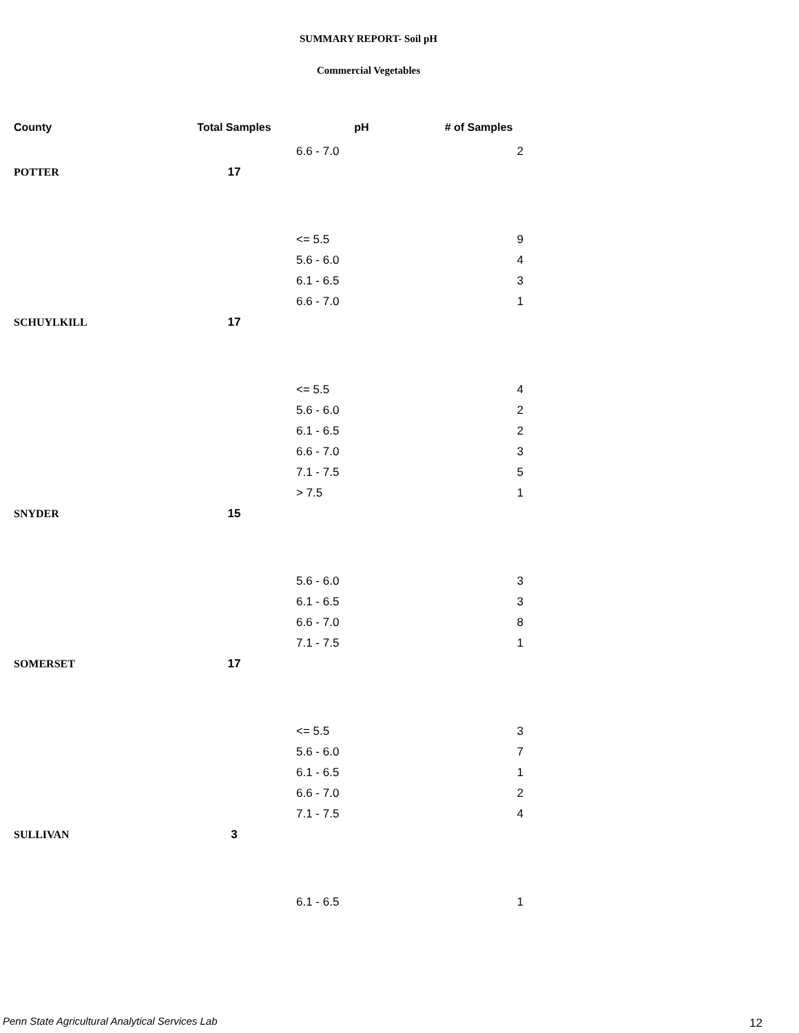SUMMARY REPORT- Soil pH
Commercial Vegetables
| County | Total Samples | pH | # of Samples |
| --- | --- | --- | --- |
| | | 6.6 - 7.0 | 2 |
| POTTER | 17 | | |
| | | <= 5.5 | 9 |
| | | 5.6 - 6.0 | 4 |
| | | 6.1 - 6.5 | 3 |
| | | 6.6 - 7.0 | 1 |
| SCHUYLKILL | 17 | | |
| | | <= 5.5 | 4 |
| | | 5.6 - 6.0 | 2 |
| | | 6.1 - 6.5 | 2 |
| | | 6.6 - 7.0 | 3 |
| | | 7.1 - 7.5 | 5 |
| | | > 7.5 | 1 |
| SNYDER | 15 | | |
| | | 5.6 - 6.0 | 3 |
| | | 6.1 - 6.5 | 3 |
| | | 6.6 - 7.0 | 8 |
| | | 7.1 - 7.5 | 1 |
| SOMERSET | 17 | | |
| | | <= 5.5 | 3 |
| | | 5.6 - 6.0 | 7 |
| | | 6.1 - 6.5 | 1 |
| | | 6.6 - 7.0 | 2 |
| | | 7.1 - 7.5 | 4 |
| SULLIVAN | 3 | | |
| | | 6.1 - 6.5 | 1 |
Penn State Agricultural Analytical Services Lab
12